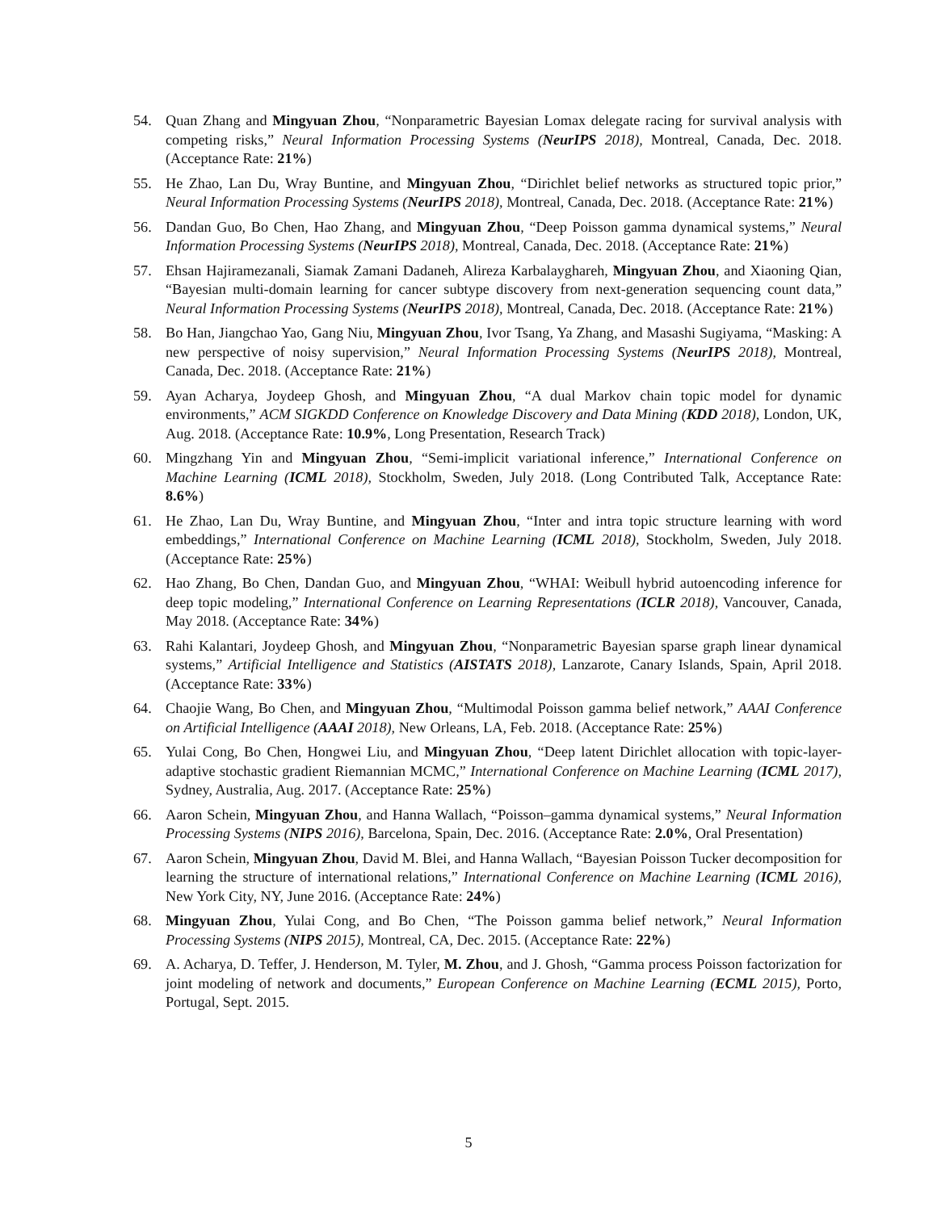54. Quan Zhang and Mingyuan Zhou, “Nonparametric Bayesian Lomax delegate racing for survival analysis with competing risks,” Neural Information Processing Systems (NeurIPS 2018), Montreal, Canada, Dec. 2018. (Acceptance Rate: 21%)
55. He Zhao, Lan Du, Wray Buntine, and Mingyuan Zhou, “Dirichlet belief networks as structured topic prior,” Neural Information Processing Systems (NeurIPS 2018), Montreal, Canada, Dec. 2018. (Acceptance Rate: 21%)
56. Dandan Guo, Bo Chen, Hao Zhang, and Mingyuan Zhou, “Deep Poisson gamma dynamical systems,” Neural Information Processing Systems (NeurIPS 2018), Montreal, Canada, Dec. 2018. (Acceptance Rate: 21%)
57. Ehsan Hajiramezanali, Siamak Zamani Dadaneh, Alireza Karbalayghareh, Mingyuan Zhou, and Xiaoning Qian, “Bayesian multi-domain learning for cancer subtype discovery from next-generation sequencing count data,” Neural Information Processing Systems (NeurIPS 2018), Montreal, Canada, Dec. 2018. (Acceptance Rate: 21%)
58. Bo Han, Jiangchao Yao, Gang Niu, Mingyuan Zhou, Ivor Tsang, Ya Zhang, and Masashi Sugiyama, “Masking: A new perspective of noisy supervision,” Neural Information Processing Systems (NeurIPS 2018), Montreal, Canada, Dec. 2018. (Acceptance Rate: 21%)
59. Ayan Acharya, Joydeep Ghosh, and Mingyuan Zhou, “A dual Markov chain topic model for dynamic environments,” ACM SIGKDD Conference on Knowledge Discovery and Data Mining (KDD 2018), London, UK, Aug. 2018. (Acceptance Rate: 10.9%, Long Presentation, Research Track)
60. Mingzhang Yin and Mingyuan Zhou, “Semi-implicit variational inference,” International Conference on Machine Learning (ICML 2018), Stockholm, Sweden, July 2018. (Long Contributed Talk, Acceptance Rate: 8.6%)
61. He Zhao, Lan Du, Wray Buntine, and Mingyuan Zhou, “Inter and intra topic structure learning with word embeddings,” International Conference on Machine Learning (ICML 2018), Stockholm, Sweden, July 2018. (Acceptance Rate: 25%)
62. Hao Zhang, Bo Chen, Dandan Guo, and Mingyuan Zhou, “WHAI: Weibull hybrid autoencoding inference for deep topic modeling,” International Conference on Learning Representations (ICLR 2018), Vancouver, Canada, May 2018. (Acceptance Rate: 34%)
63. Rahi Kalantari, Joydeep Ghosh, and Mingyuan Zhou, “Nonparametric Bayesian sparse graph linear dynamical systems,” Artificial Intelligence and Statistics (AISTATS 2018), Lanzarote, Canary Islands, Spain, April 2018. (Acceptance Rate: 33%)
64. Chaojie Wang, Bo Chen, and Mingyuan Zhou, “Multimodal Poisson gamma belief network,” AAAI Conference on Artificial Intelligence (AAAI 2018), New Orleans, LA, Feb. 2018. (Acceptance Rate: 25%)
65. Yulai Cong, Bo Chen, Hongwei Liu, and Mingyuan Zhou, “Deep latent Dirichlet allocation with topic-layer-adaptive stochastic gradient Riemannian MCMC,” International Conference on Machine Learning (ICML 2017), Sydney, Australia, Aug. 2017. (Acceptance Rate: 25%)
66. Aaron Schein, Mingyuan Zhou, and Hanna Wallach, “Poisson–gamma dynamical systems,” Neural Information Processing Systems (NIPS 2016), Barcelona, Spain, Dec. 2016. (Acceptance Rate: 2.0%, Oral Presentation)
67. Aaron Schein, Mingyuan Zhou, David M. Blei, and Hanna Wallach, “Bayesian Poisson Tucker decomposition for learning the structure of international relations,” International Conference on Machine Learning (ICML 2016), New York City, NY, June 2016. (Acceptance Rate: 24%)
68. Mingyuan Zhou, Yulai Cong, and Bo Chen, “The Poisson gamma belief network,” Neural Information Processing Systems (NIPS 2015), Montreal, CA, Dec. 2015. (Acceptance Rate: 22%)
69. A. Acharya, D. Teffer, J. Henderson, M. Tyler, M. Zhou, and J. Ghosh, “Gamma process Poisson factorization for joint modeling of network and documents,” European Conference on Machine Learning (ECML 2015), Porto, Portugal, Sept. 2015.
5